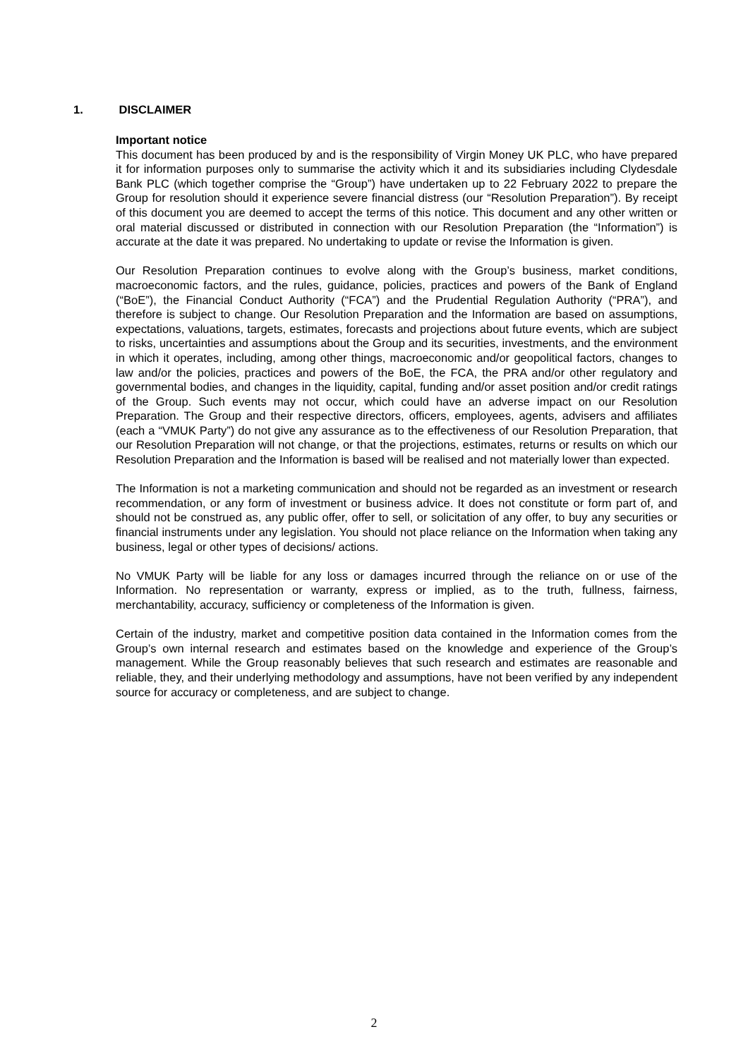1. DISCLAIMER
Important notice
This document has been produced by and is the responsibility of Virgin Money UK PLC, who have prepared it for information purposes only to summarise the activity which it and its subsidiaries including Clydesdale Bank PLC (which together comprise the “Group”) have undertaken up to 22 February 2022 to prepare the Group for resolution should it experience severe financial distress (our “Resolution Preparation”). By receipt of this document you are deemed to accept the terms of this notice. This document and any other written or oral material discussed or distributed in connection with our Resolution Preparation (the “Information”) is accurate at the date it was prepared. No undertaking to update or revise the Information is given.
Our Resolution Preparation continues to evolve along with the Group’s business, market conditions, macroeconomic factors, and the rules, guidance, policies, practices and powers of the Bank of England (“BoE”), the Financial Conduct Authority (“FCA”) and the Prudential Regulation Authority (“PRA”), and therefore is subject to change. Our Resolution Preparation and the Information are based on assumptions, expectations, valuations, targets, estimates, forecasts and projections about future events, which are subject to risks, uncertainties and assumptions about the Group and its securities, investments, and the environment in which it operates, including, among other things, macroeconomic and/or geopolitical factors, changes to law and/or the policies, practices and powers of the BoE, the FCA, the PRA and/or other regulatory and governmental bodies, and changes in the liquidity, capital, funding and/or asset position and/or credit ratings of the Group. Such events may not occur, which could have an adverse impact on our Resolution Preparation. The Group and their respective directors, officers, employees, agents, advisers and affiliates (each a “VMUK Party”) do not give any assurance as to the effectiveness of our Resolution Preparation, that our Resolution Preparation will not change, or that the projections, estimates, returns or results on which our Resolution Preparation and the Information is based will be realised and not materially lower than expected.
The Information is not a marketing communication and should not be regarded as an investment or research recommendation, or any form of investment or business advice. It does not constitute or form part of, and should not be construed as, any public offer, offer to sell, or solicitation of any offer, to buy any securities or financial instruments under any legislation. You should not place reliance on the Information when taking any business, legal or other types of decisions/ actions.
No VMUK Party will be liable for any loss or damages incurred through the reliance on or use of the Information. No representation or warranty, express or implied, as to the truth, fullness, fairness, merchantability, accuracy, sufficiency or completeness of the Information is given.
Certain of the industry, market and competitive position data contained in the Information comes from the Group’s own internal research and estimates based on the knowledge and experience of the Group’s management. While the Group reasonably believes that such research and estimates are reasonable and reliable, they, and their underlying methodology and assumptions, have not been verified by any independent source for accuracy or completeness, and are subject to change.
2